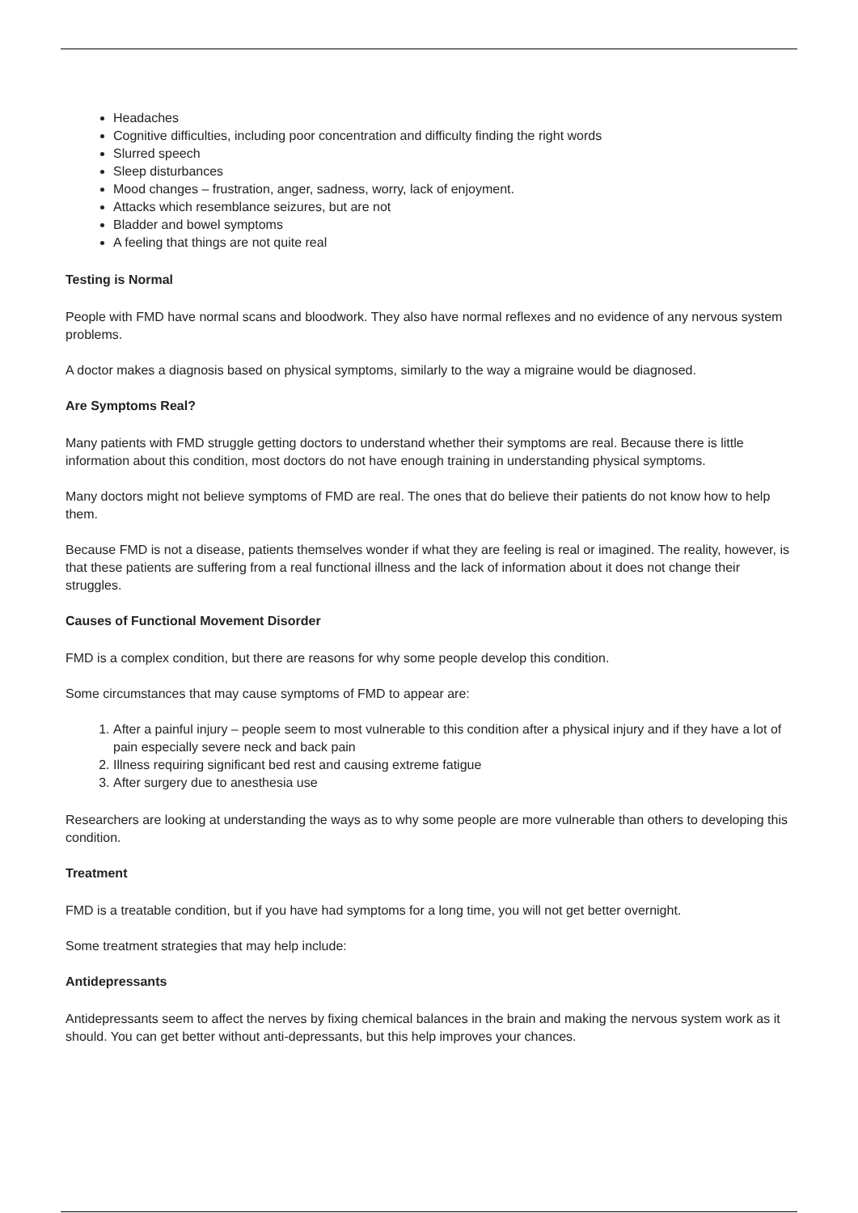Headaches
Cognitive difficulties, including poor concentration and difficulty finding the right words
Slurred speech
Sleep disturbances
Mood changes – frustration, anger, sadness, worry, lack of enjoyment.
Attacks which resemblance seizures, but are not
Bladder and bowel symptoms
A feeling that things are not quite real
Testing is Normal
People with FMD have normal scans and bloodwork. They also have normal reflexes and no evidence of any nervous system problems.
A doctor makes a diagnosis based on physical symptoms, similarly to the way a migraine would be diagnosed.
Are Symptoms Real?
Many patients with FMD struggle getting doctors to understand whether their symptoms are real. Because there is little information about this condition, most doctors do not have enough training in understanding physical symptoms.
Many doctors might not believe symptoms of FMD are real. The ones that do believe their patients do not know how to help them.
Because FMD is not a disease, patients themselves wonder if what they are feeling is real or imagined. The reality, however, is that these patients are suffering from a real functional illness and the lack of information about it does not change their struggles.
Causes of Functional Movement Disorder
FMD is a complex condition, but there are reasons for why some people develop this condition.
Some circumstances that may cause symptoms of FMD to appear are:
1. After a painful injury – people seem to most vulnerable to this condition after a physical injury and if they have a lot of pain especially severe neck and back pain
2. Illness requiring significant bed rest and causing extreme fatigue
3. After surgery due to anesthesia use
Researchers are looking at understanding the ways as to why some people are more vulnerable than others to developing this condition.
Treatment
FMD is a treatable condition, but if you have had symptoms for a long time, you will not get better overnight.
Some treatment strategies that may help include:
Antidepressants
Antidepressants seem to affect the nerves by fixing chemical balances in the brain and making the nervous system work as it should. You can get better without anti-depressants, but this help improves your chances.